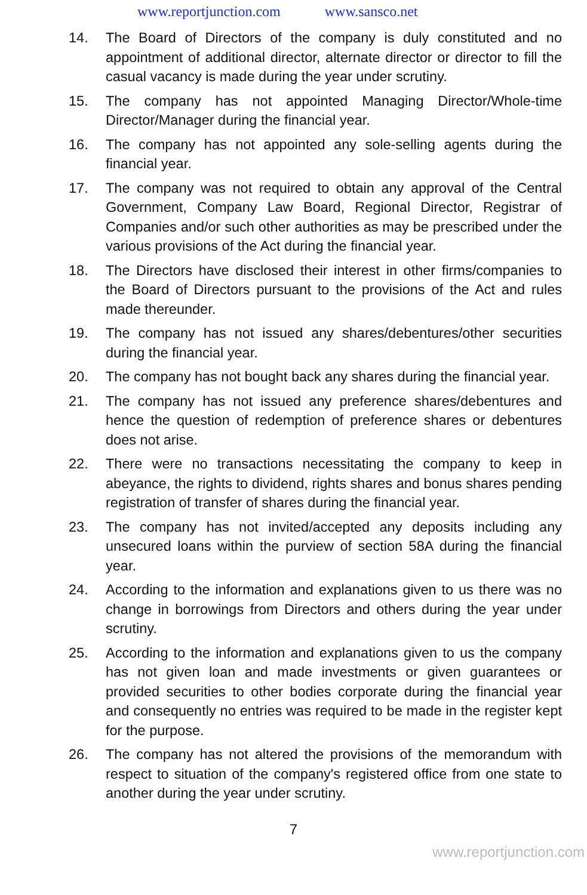www.reportjunction.com www.sansco.net
14. The Board of Directors of the company is duly constituted and no appointment of additional director, alternate director or director to fill the casual vacancy is made during the year under scrutiny.
15. The company has not appointed Managing Director/Whole-time Director/Manager during the financial year.
16. The company has not appointed any sole-selling agents during the financial year.
17. The company was not required to obtain any approval of the Central Government, Company Law Board, Regional Director, Registrar of Companies and/or such other authorities as may be prescribed under the various provisions of the Act during the financial year.
18. The Directors have disclosed their interest in other firms/companies to the Board of Directors pursuant to the provisions of the Act and rules made thereunder.
19. The company has not issued any shares/debentures/other securities during the financial year.
20. The company has not bought back any shares during the financial year.
21. The company has not issued any preference shares/debentures and hence the question of redemption of preference shares or debentures does not arise.
22. There were no transactions necessitating the company to keep in abeyance, the rights to dividend, rights shares and bonus shares pending registration of transfer of shares during the financial year.
23. The company has not invited/accepted any deposits including any unsecured loans within the purview of section 58A during the financial year.
24. According to the information and explanations given to us there was no change in borrowings from Directors and others during the year under scrutiny.
25. According to the information and explanations given to us the company has not given loan and made investments or given guarantees or provided securities to other bodies corporate during the financial year and consequently no entries was required to be made in the register kept for the purpose.
26. The company has not altered the provisions of the memorandum with respect to situation of the company's registered office from one state to another during the year under scrutiny.
7
www.reportjunction.com